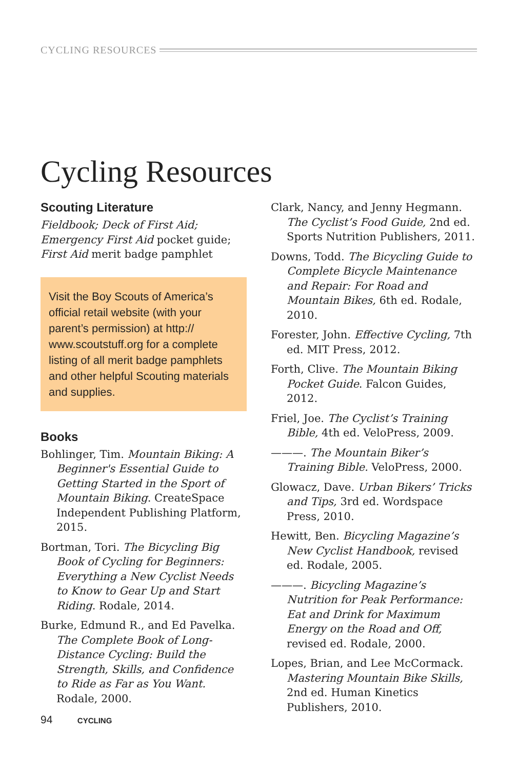CYCLING RESOURCES
Cycling Resources
Scouting Literature
Fieldbook; Deck of First Aid; Emergency First Aid pocket guide; First Aid merit badge pamphlet
Visit the Boy Scouts of America’s official retail website (with your parent’s permission) at http:// www.scoutstuff.org for a complete listing of all merit badge pamphlets and other helpful Scouting materials and supplies.
Books
Bohlinger, Tim. Mountain Biking: A Beginner's Essential Guide to Getting Started in the Sport of Mountain Biking. CreateSpace Independent Publishing Platform, 2015.
Bortman, Tori. The Bicycling Big Book of Cycling for Beginners: Everything a New Cyclist Needs to Know to Gear Up and Start Riding. Rodale, 2014.
Burke, Edmund R., and Ed Pavelka. The Complete Book of Long-Distance Cycling: Build the Strength, Skills, and Confidence to Ride as Far as You Want. Rodale, 2000.
Clark, Nancy, and Jenny Hegmann. The Cyclist’s Food Guide, 2nd ed. Sports Nutrition Publishers, 2011.
Downs, Todd. The Bicycling Guide to Complete Bicycle Maintenance and Repair: For Road and Mountain Bikes, 6th ed. Rodale, 2010.
Forester, John. Effective Cycling, 7th ed. MIT Press, 2012.
Forth, Clive. The Mountain Biking Pocket Guide. Falcon Guides, 2012.
Friel, Joe. The Cyclist’s Training Bible, 4th ed. VeloPress, 2009.
———. The Mountain Biker’s Training Bible. VeloPress, 2000.
Glowacz, Dave. Urban Bikers’ Tricks and Tips, 3rd ed. Wordspace Press, 2010.
Hewitt, Ben. Bicycling Magazine’s New Cyclist Handbook, revised ed. Rodale, 2005.
———. Bicycling Magazine’s Nutrition for Peak Performance: Eat and Drink for Maximum Energy on the Road and Off, revised ed. Rodale, 2000.
Lopes, Brian, and Lee McCormack. Mastering Mountain Bike Skills, 2nd ed. Human Kinetics Publishers, 2010.
94 CYCLING